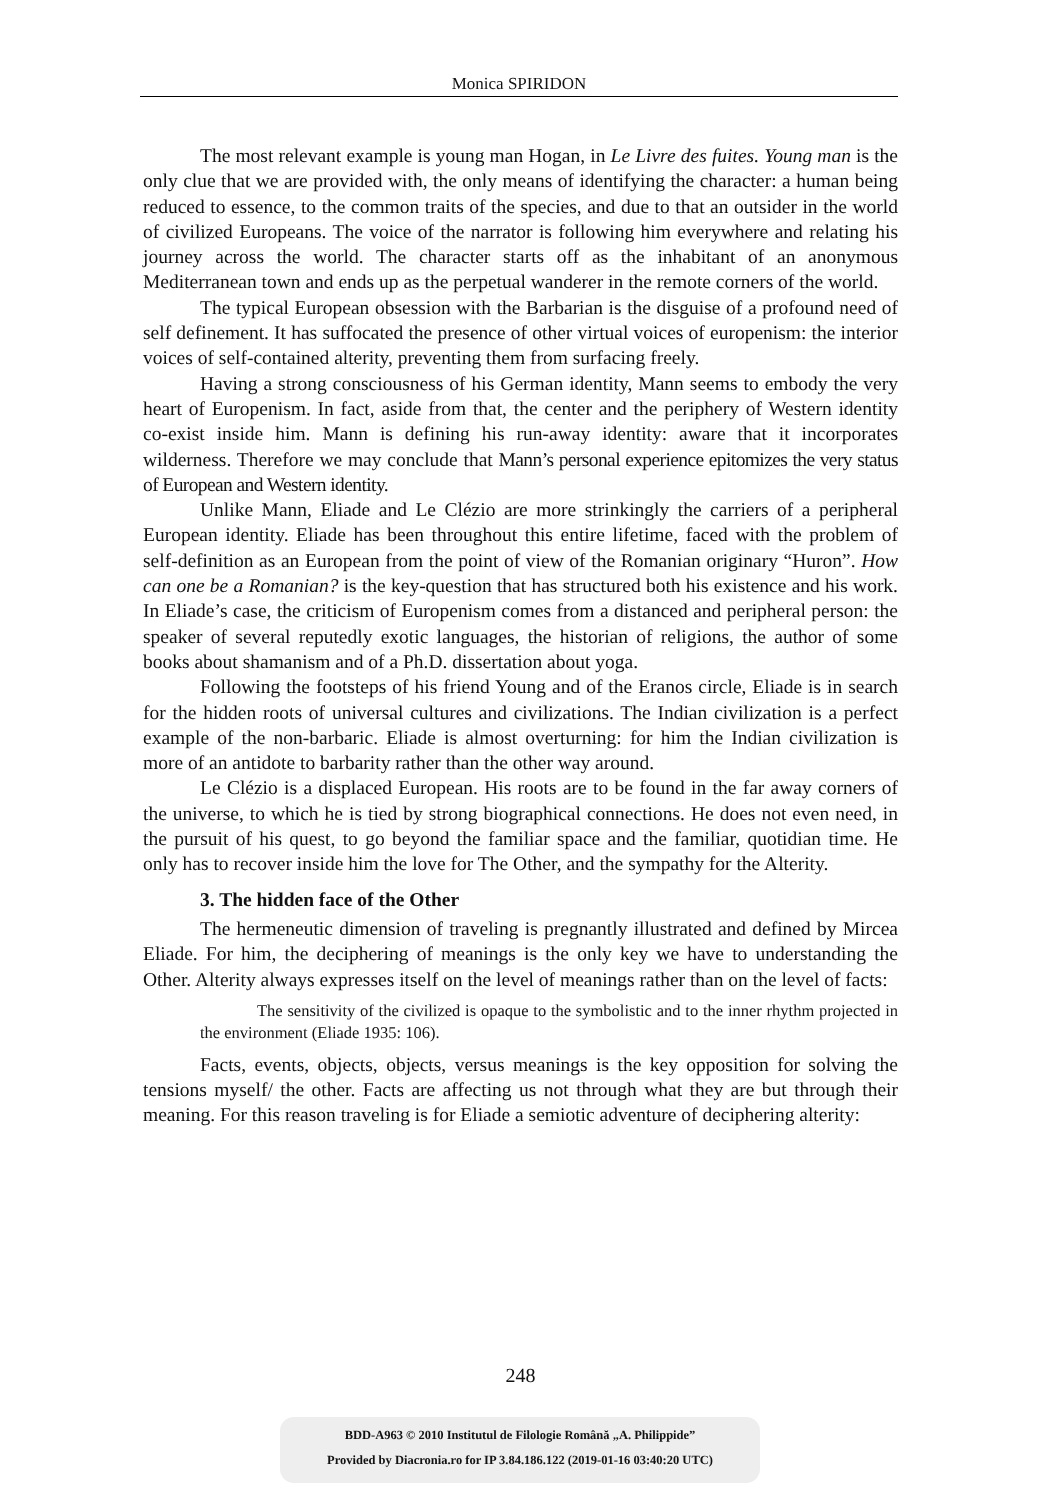Monica SPIRIDON
The most relevant example is young man Hogan, in Le Livre des fuites. Young man is the only clue that we are provided with, the only means of identifying the character: a human being reduced to essence, to the common traits of the species, and due to that an outsider in the world of civilized Europeans. The voice of the narrator is following him everywhere and relating his journey across the world. The character starts off as the inhabitant of an anonymous Mediterranean town and ends up as the perpetual wanderer in the remote corners of the world.
The typical European obsession with the Barbarian is the disguise of a profound need of self definement. It has suffocated the presence of other virtual voices of europenism: the interior voices of self-contained alterity, preventing them from surfacing freely.
Having a strong consciousness of his German identity, Mann seems to embody the very heart of Europenism. In fact, aside from that, the center and the periphery of Western identity co-exist inside him. Mann is defining his run-away identity: aware that it incorporates wilderness. Therefore we may conclude that Mann’s personal experience epitomizes the very status of European and Western identity.
Unlike Mann, Eliade and Le Clézio are more strinkingly the carriers of a peripheral European identity. Eliade has been throughout this entire lifetime, faced with the problem of self-definition as an European from the point of view of the Romanian originary “Huron”. How can one be a Romanian? is the key-question that has structured both his existence and his work. In Eliade’s case, the criticism of Europenism comes from a distanced and peripheral person: the speaker of several reputedly exotic languages, the historian of religions, the author of some books about shamanism and of a Ph.D. dissertation about yoga.
Following the footsteps of his friend Young and of the Eranos circle, Eliade is in search for the hidden roots of universal cultures and civilizations. The Indian civilization is a perfect example of the non-barbaric. Eliade is almost overturning: for him the Indian civilization is more of an antidote to barbarity rather than the other way around.
Le Clézio is a displaced European. His roots are to be found in the far away corners of the universe, to which he is tied by strong biographical connections. He does not even need, in the pursuit of his quest, to go beyond the familiar space and the familiar, quotidian time. He only has to recover inside him the love for The Other, and the sympathy for the Alterity.
3. The hidden face of the Other
The hermeneutic dimension of traveling is pregnantly illustrated and defined by Mircea Eliade. For him, the deciphering of meanings is the only key we have to understanding the Other. Alterity always expresses itself on the level of meanings rather than on the level of facts:
The sensitivity of the civilized is opaque to the symbolistic and to the inner rhythm projected in the environment (Eliade 1935: 106).
Facts, events, objects, objects, versus meanings is the key opposition for solving the tensions myself/ the other. Facts are affecting us not through what they are but through their meaning. For this reason traveling is for Eliade a semiotic adventure of deciphering alterity:
248
BDD-A963 © 2010 Institutul de Filologie Română „A. Philippide”
Provided by Diacronia.ro for IP 3.84.186.122 (2019-01-16 03:40:20 UTC)